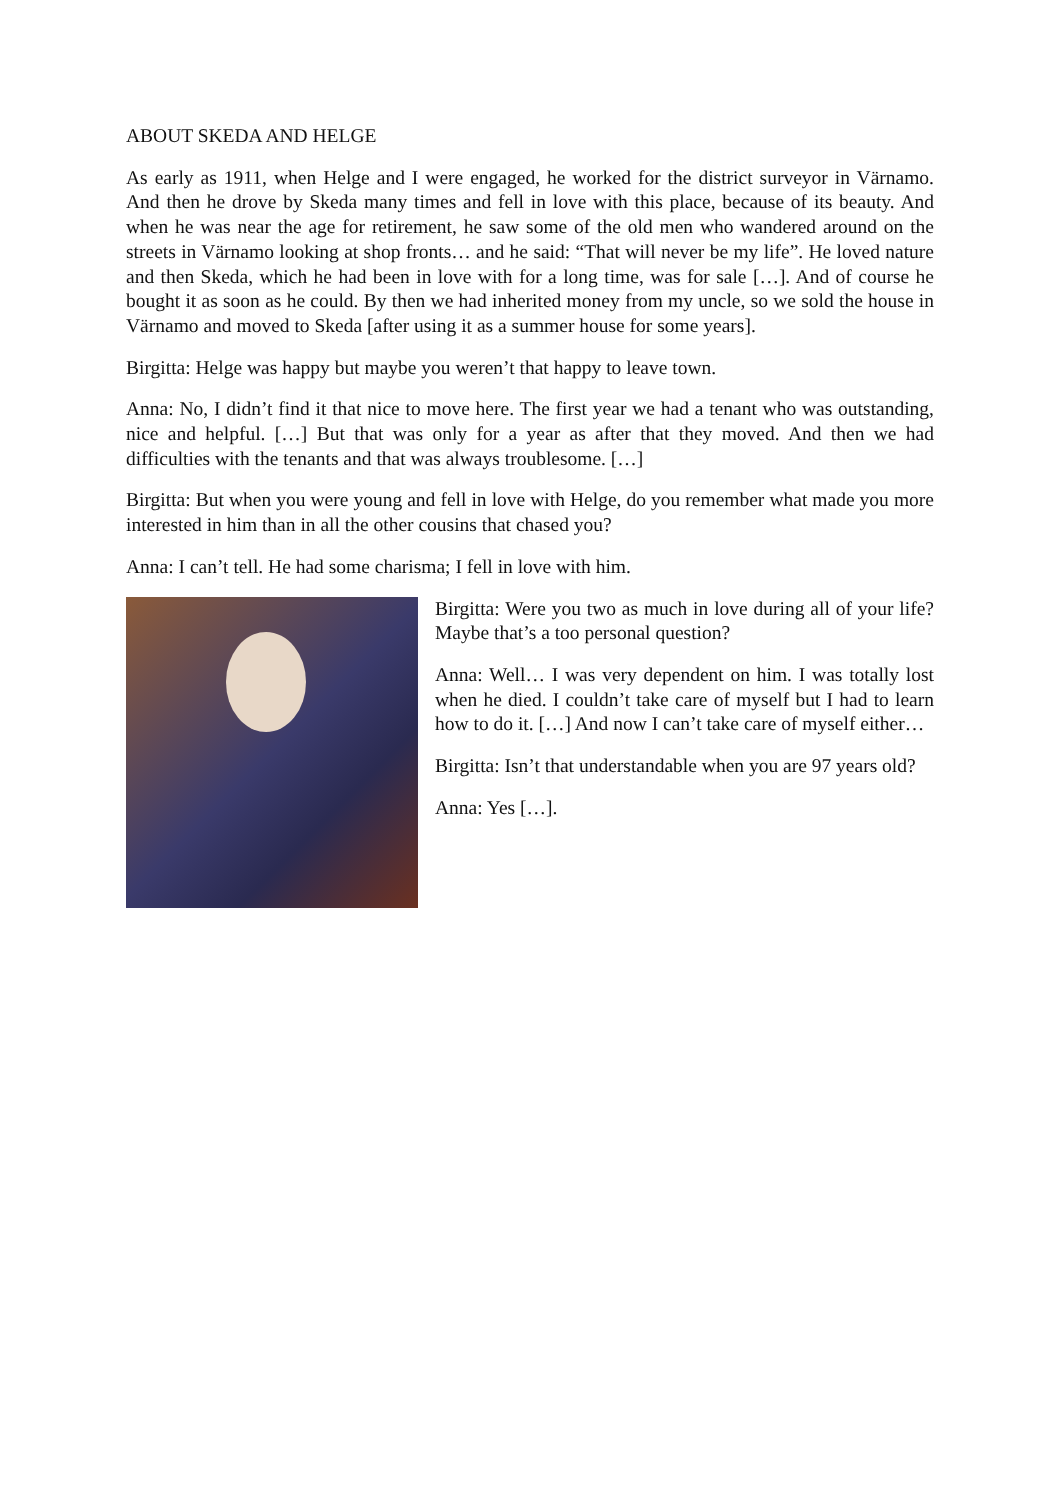ABOUT SKEDA AND HELGE
As early as 1911, when Helge and I were engaged, he worked for the district surveyor in Värnamo. And then he drove by Skeda many times and fell in love with this place, because of its beauty. And when he was near the age for retirement, he saw some of the old men who wandered around on the streets in Värnamo looking at shop fronts… and he said: “That will never be my life”. He loved nature and then Skeda, which he had been in love with for a long time, was for sale […]. And of course he bought it as soon as he could. By then we had inherited money from my uncle, so we sold the house in Värnamo and moved to Skeda [after using it as a summer house for some years].
Birgitta: Helge was happy but maybe you weren’t that happy to leave town.
Anna: No, I didn’t find it that nice to move here. The first year we had a tenant who was outstanding, nice and helpful. […] But that was only for a year as after that they moved. And then we had difficulties with the tenants and that was always troublesome. […]
Birgitta: But when you were young and fell in love with Helge, do you remember what made you more interested in him than in all the other cousins that chased you?
Anna: I can’t tell. He had some charisma; I fell in love with him.
Birgitta: Were you two as much in love during all of your life? Maybe that’s a too personal question?
Anna: Well… I was very dependent on him. I was totally lost when he died. I couldn’t take care of myself but I had to learn how to do it. […] And now I can’t take care of myself either…
Birgitta: Isn’t that understandable when you are 97 years old?
Anna: Yes […].